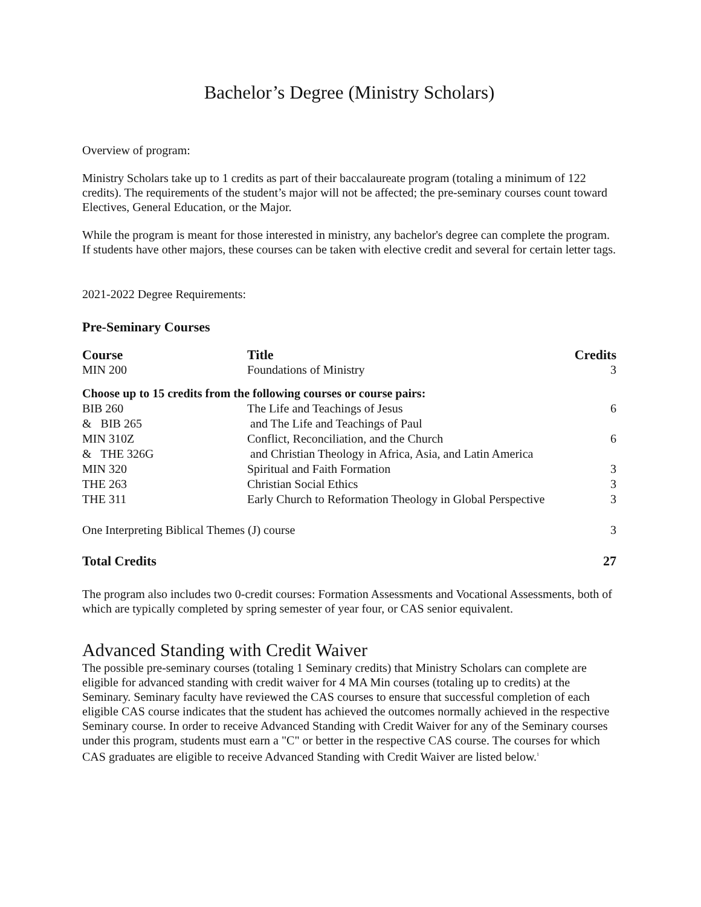Bachelor’s Degree (Ministry Scholars)
Overview of program:
Ministry Scholars take up to 1 credits as part of their baccalaureate program (totaling a minimum of 122 credits). The requirements of the student’s major will not be affected; the pre-seminary courses count toward Electives, General Education, or the Major.
While the program is meant for those interested in ministry, any bachelor's degree can complete the program. If students have other majors, these courses can be taken with elective credit and several for certain letter tags.
2021-2022 Degree Requirements:
Pre-Seminary Courses
| Course | Title | Credits |
| --- | --- | --- |
| MIN 200 | Foundations of Ministry | 3 |
| Choose up to 15 credits from the following courses or course pairs: | | |
| BIB 260 | The Life and Teachings of Jesus | 6 |
| & BIB 265 | and The Life and Teachings of Paul | |
| MIN 310Z | Conflict, Reconciliation, and the Church | 6 |
| & THE 326G | and Christian Theology in Africa, Asia, and Latin America | |
| MIN 320 | Spiritual and Faith Formation | 3 |
| THE 263 | Christian Social Ethics | 3 |
| THE 311 | Early Church to Reformation Theology in Global Perspective | 3 |
| One Interpreting Biblical Themes (J) course | | 3 |
| Total Credits | | 27 |
The program also includes two 0-credit courses: Formation Assessments and Vocational Assessments, both of which are typically completed by spring semester of year four, or CAS senior equivalent.
Advanced Standing with Credit Waiver
The possible pre-seminary courses (totaling 1 Seminary credits) that Ministry Scholars can complete are eligible for advanced standing with credit waiver for 4 MA Min courses (totaling up to credits) at the Seminary. Seminary faculty have reviewed the CAS courses to ensure that successful completion of each eligible CAS course indicates that the student has achieved the outcomes normally achieved in the respective Seminary course. In order to receive Advanced Standing with Credit Waiver for any of the Seminary courses under this program, students must earn a "C" or better in the respective CAS course. The courses for which CAS graduates are eligible to receive Advanced Standing with Credit Waiver are listed below.<sup>1</sup>